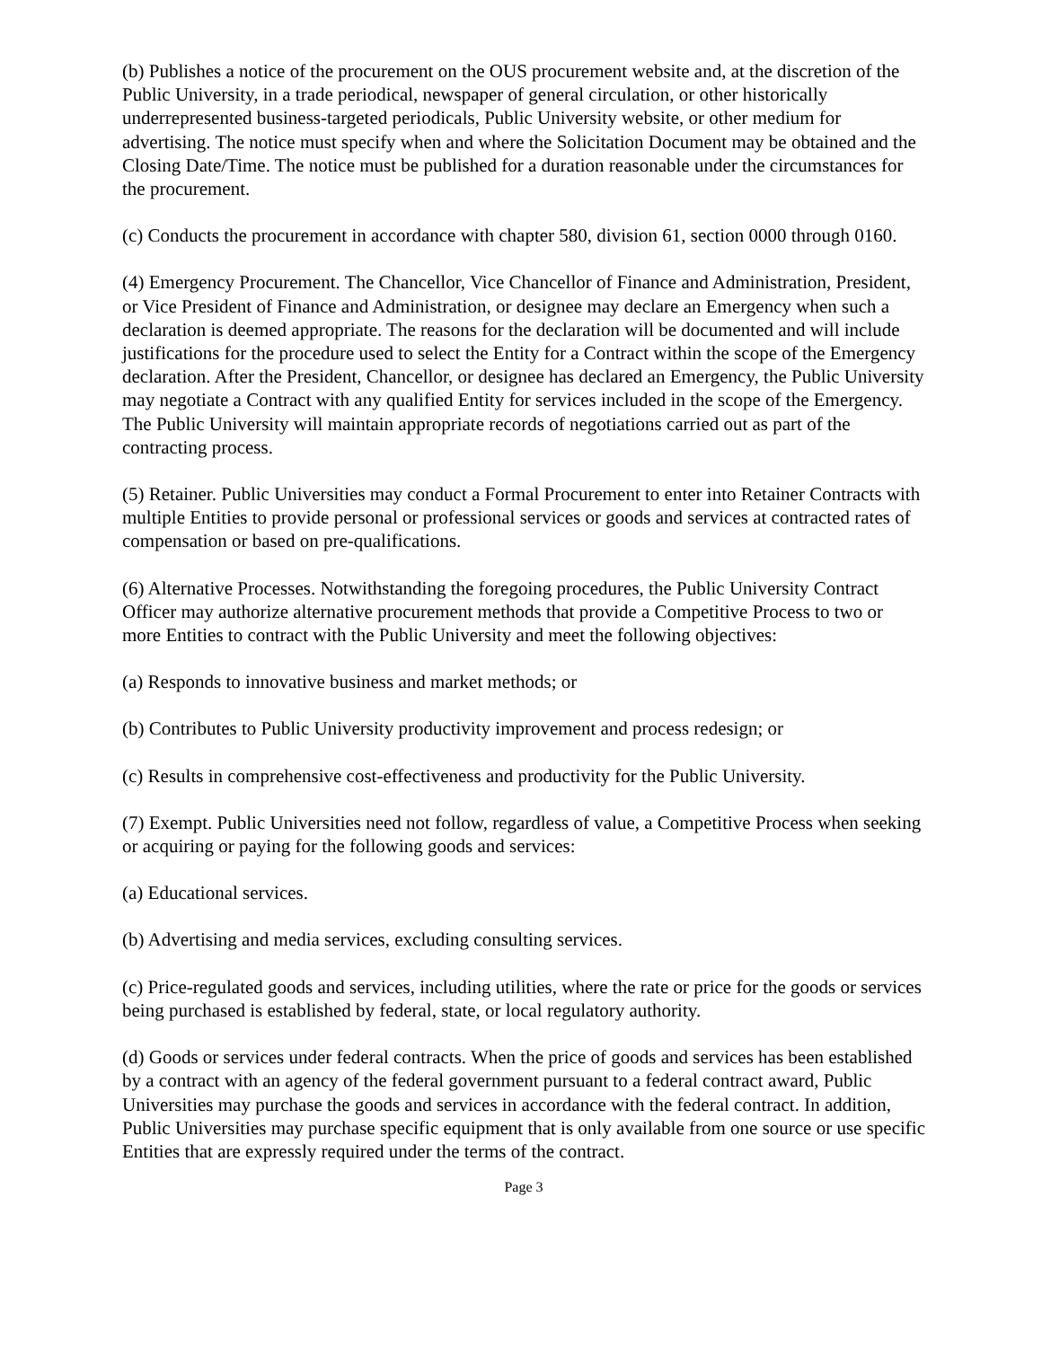(b) Publishes a notice of the procurement on the OUS procurement website and, at the discretion of the Public University, in a trade periodical, newspaper of general circulation, or other historically underrepresented business-targeted periodicals, Public University website, or other medium for advertising. The notice must specify when and where the Solicitation Document may be obtained and the Closing Date/Time. The notice must be published for a duration reasonable under the circumstances for the procurement.
(c) Conducts the procurement in accordance with chapter 580, division 61, section 0000 through 0160.
(4) Emergency Procurement. The Chancellor, Vice Chancellor of Finance and Administration, President, or Vice President of Finance and Administration, or designee may declare an Emergency when such a declaration is deemed appropriate. The reasons for the declaration will be documented and will include justifications for the procedure used to select the Entity for a Contract within the scope of the Emergency declaration. After the President, Chancellor, or designee has declared an Emergency, the Public University may negotiate a Contract with any qualified Entity for services included in the scope of the Emergency. The Public University will maintain appropriate records of negotiations carried out as part of the contracting process.
(5) Retainer. Public Universities may conduct a Formal Procurement to enter into Retainer Contracts with multiple Entities to provide personal or professional services or goods and services at contracted rates of compensation or based on pre-qualifications.
(6) Alternative Processes. Notwithstanding the foregoing procedures, the Public University Contract Officer may authorize alternative procurement methods that provide a Competitive Process to two or more Entities to contract with the Public University and meet the following objectives:
(a) Responds to innovative business and market methods; or
(b) Contributes to Public University productivity improvement and process redesign; or
(c) Results in comprehensive cost-effectiveness and productivity for the Public University.
(7) Exempt. Public Universities need not follow, regardless of value, a Competitive Process when seeking or acquiring or paying for the following goods and services:
(a) Educational services.
(b) Advertising and media services, excluding consulting services.
(c) Price-regulated goods and services, including utilities, where the rate or price for the goods or services being purchased is established by federal, state, or local regulatory authority.
(d) Goods or services under federal contracts. When the price of goods and services has been established by a contract with an agency of the federal government pursuant to a federal contract award, Public Universities may purchase the goods and services in accordance with the federal contract. In addition, Public Universities may purchase specific equipment that is only available from one source or use specific Entities that are expressly required under the terms of the contract.
Page 3